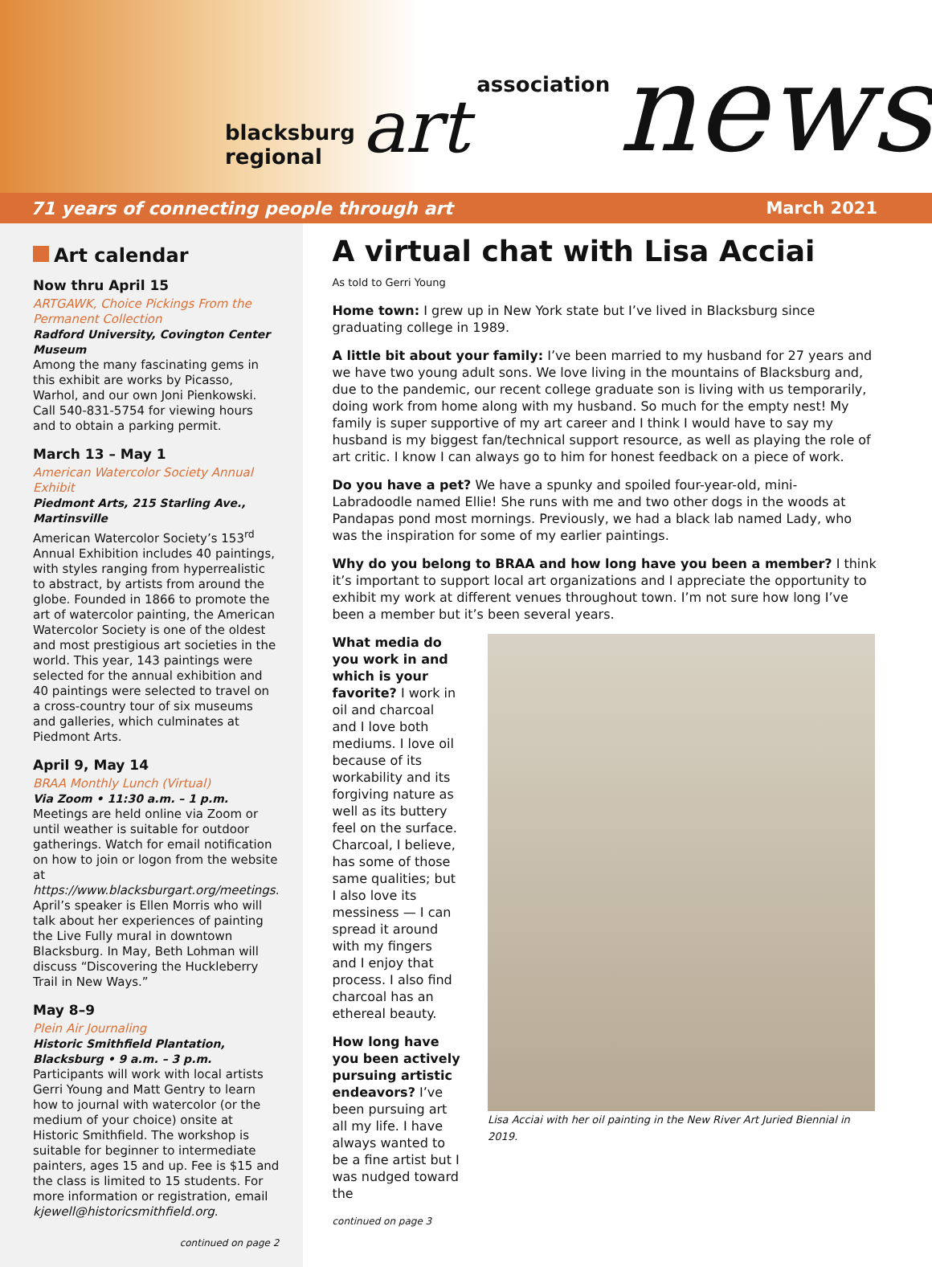blacksburg regional art association news
71 years of connecting people through art March 2021
Art calendar
Now thru April 15
ARTGAWK, Choice Pickings From the Permanent Collection
Radford University, Covington Center Museum
Among the many fascinating gems in this exhibit are works by Picasso, Warhol, and our own Joni Pienkowski. Call 540-831-5754 for viewing hours and to obtain a parking permit.
March 13 – May 1
American Watercolor Society Annual Exhibit
Piedmont Arts, 215 Starling Ave., Martinsville
American Watercolor Society’s 153<sup>rd</sup> Annual Exhibition includes 40 paintings, with styles ranging from hyperrealistic to abstract, by artists from around the globe. Founded in 1866 to promote the art of watercolor painting, the American Watercolor Society is one of the oldest and most prestigious art societies in the world. This year, 143 paintings were selected for the annual exhibition and 40 paintings were selected to travel on a cross-country tour of six museums and galleries, which culminates at Piedmont Arts.
April 9, May 14
BRAA Monthly Lunch (Virtual)
Via Zoom • 11:30 a.m. – 1 p.m.
Meetings are held online via Zoom or until weather is suitable for outdoor gatherings. Watch for email notification on how to join or logon from the website at https://www.blacksburgart.org/meetings. April’s speaker is Ellen Morris who will talk about her experiences of painting the Live Fully mural in downtown Blacksburg. In May, Beth Lohman will discuss “Discovering the Huckleberry Trail in New Ways.”
May 8–9
Plein Air Journaling
Historic Smithfield Plantation, Blacksburg • 9 a.m. – 3 p.m.
Participants will work with local artists Gerri Young and Matt Gentry to learn how to journal with watercolor (or the medium of your choice) onsite at Historic Smithfield. The workshop is suitable for beginner to intermediate painters, ages 15 and up. Fee is $15 and the class is limited to 15 students. For more information or registration, email kjewell@historicsmithfield.org.
continued on page 2
A virtual chat with Lisa Acciai
As told to Gerri Young
Home town: I grew up in New York state but I’ve lived in Blacksburg since graduating college in 1989.
A little bit about your family: I’ve been married to my husband for 27 years and we have two young adult sons. We love living in the mountains of Blacksburg and, due to the pandemic, our recent college graduate son is living with us temporarily, doing work from home along with my husband. So much for the empty nest! My family is super supportive of my art career and I think I would have to say my husband is my biggest fan/technical support resource, as well as playing the role of art critic. I know I can always go to him for honest feedback on a piece of work.
Do you have a pet? We have a spunky and spoiled four-year-old, mini-Labradoodle named Ellie! She runs with me and two other dogs in the woods at Pandapas pond most mornings. Previously, we had a black lab named Lady, who was the inspiration for some of my earlier paintings.
Why do you belong to BRAA and how long have you been a member? I think it’s important to support local art organizations and I appreciate the opportunity to exhibit my work at different venues throughout town. I’m not sure how long I’ve been a member but it’s been several years.
What media do you work in and which is your favorite? I work in oil and charcoal and I love both mediums. I love oil because of its workability and its forgiving nature as well as its buttery feel on the surface. Charcoal, I believe, has some of those same qualities; but I also love its messiness — I can spread it around with my fingers and I enjoy that process. I also find charcoal has an ethereal beauty.
How long have you been actively pursuing artistic endeavors? I’ve been pursuing art all my life. I have always wanted to be a fine artist but I was nudged toward the
continued on page 3
Lisa Acciai with her oil painting in the New River Art Juried Biennial in 2019.